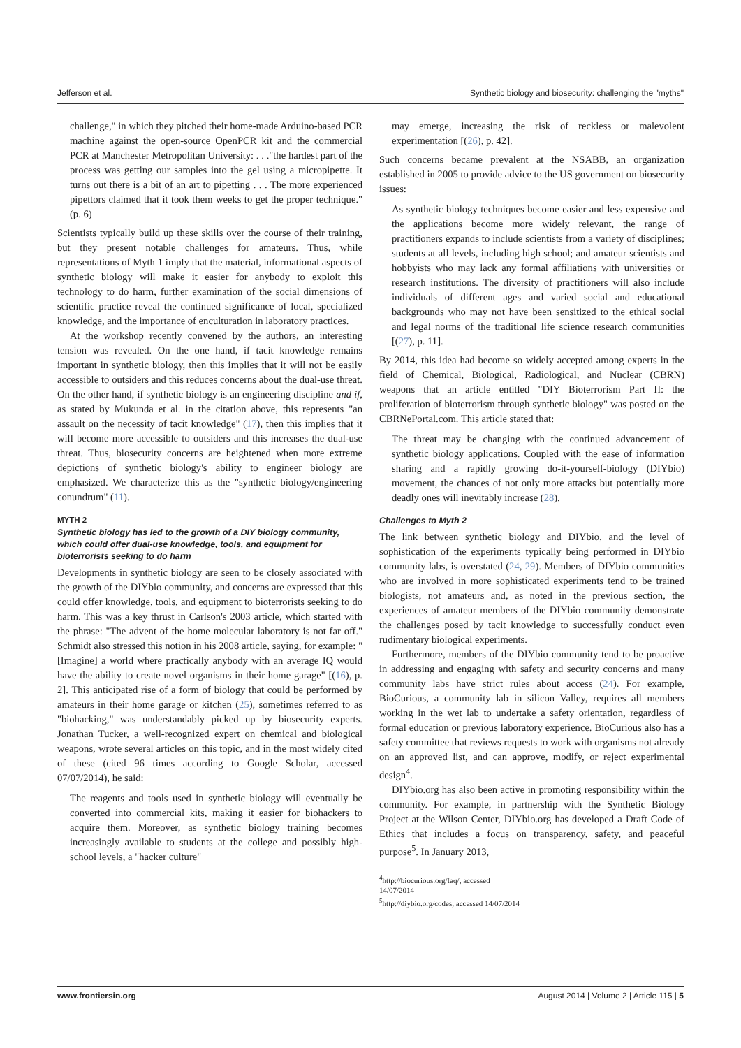Jefferson et al. Synthetic biology and biosecurity: challenging the "myths"
challenge," in which they pitched their home-made Arduino-based PCR machine against the open-source OpenPCR kit and the commercial PCR at Manchester Metropolitan University: . . ."the hardest part of the process was getting our samples into the gel using a micropipette. It turns out there is a bit of an art to pipetting . . . The more experienced pipettors claimed that it took them weeks to get the proper technique." (p. 6)
Scientists typically build up these skills over the course of their training, but they present notable challenges for amateurs. Thus, while representations of Myth 1 imply that the material, informational aspects of synthetic biology will make it easier for anybody to exploit this technology to do harm, further examination of the social dimensions of scientific practice reveal the continued significance of local, specialized knowledge, and the importance of enculturation in laboratory practices.
At the workshop recently convened by the authors, an interesting tension was revealed. On the one hand, if tacit knowledge remains important in synthetic biology, then this implies that it will not be easily accessible to outsiders and this reduces concerns about the dual-use threat. On the other hand, if synthetic biology is an engineering discipline and if, as stated by Mukunda et al. in the citation above, this represents "an assault on the necessity of tacit knowledge" (17), then this implies that it will become more accessible to outsiders and this increases the dual-use threat. Thus, biosecurity concerns are heightened when more extreme depictions of synthetic biology's ability to engineer biology are emphasized. We characterize this as the "synthetic biology/engineering conundrum" (11).
MYTH 2
Synthetic biology has led to the growth of a DIY biology community, which could offer dual-use knowledge, tools, and equipment for bioterrorists seeking to do harm
Developments in synthetic biology are seen to be closely associated with the growth of the DIYbio community, and concerns are expressed that this could offer knowledge, tools, and equipment to bioterrorists seeking to do harm. This was a key thrust in Carlson's 2003 article, which started with the phrase: "The advent of the home molecular laboratory is not far off." Schmidt also stressed this notion in his 2008 article, saying, for example: "[Imagine] a world where practically anybody with an average IQ would have the ability to create novel organisms in their home garage" [(16), p. 2]. This anticipated rise of a form of biology that could be performed by amateurs in their home garage or kitchen (25), sometimes referred to as "biohacking," was understandably picked up by biosecurity experts. Jonathan Tucker, a well-recognized expert on chemical and biological weapons, wrote several articles on this topic, and in the most widely cited of these (cited 96 times according to Google Scholar, accessed 07/07/2014), he said:
The reagents and tools used in synthetic biology will eventually be converted into commercial kits, making it easier for biohackers to acquire them. Moreover, as synthetic biology training becomes increasingly available to students at the college and possibly high-school levels, a "hacker culture"
may emerge, increasing the risk of reckless or malevolent experimentation [(26), p. 42].
Such concerns became prevalent at the NSABB, an organization established in 2005 to provide advice to the US government on biosecurity issues:
As synthetic biology techniques become easier and less expensive and the applications become more widely relevant, the range of practitioners expands to include scientists from a variety of disciplines; students at all levels, including high school; and amateur scientists and hobbyists who may lack any formal affiliations with universities or research institutions. The diversity of practitioners will also include individuals of different ages and varied social and educational backgrounds who may not have been sensitized to the ethical social and legal norms of the traditional life science research communities [(27), p. 11].
By 2014, this idea had become so widely accepted among experts in the field of Chemical, Biological, Radiological, and Nuclear (CBRN) weapons that an article entitled "DIY Bioterrorism Part II: the proliferation of bioterrorism through synthetic biology" was posted on the CBRNePortal.com. This article stated that:
The threat may be changing with the continued advancement of synthetic biology applications. Coupled with the ease of information sharing and a rapidly growing do-it-yourself-biology (DIYbio) movement, the chances of not only more attacks but potentially more deadly ones will inevitably increase (28).
Challenges to Myth 2
The link between synthetic biology and DIYbio, and the level of sophistication of the experiments typically being performed in DIYbio community labs, is overstated (24, 29). Members of DIYbio communities who are involved in more sophisticated experiments tend to be trained biologists, not amateurs and, as noted in the previous section, the experiences of amateur members of the DIYbio community demonstrate the challenges posed by tacit knowledge to successfully conduct even rudimentary biological experiments.
Furthermore, members of the DIYbio community tend to be proactive in addressing and engaging with safety and security concerns and many community labs have strict rules about access (24). For example, BioCurious, a community lab in silicon Valley, requires all members working in the wet lab to undertake a safety orientation, regardless of formal education or previous laboratory experience. BioCurious also has a safety committee that reviews requests to work with organisms not already on an approved list, and can approve, modify, or reject experimental design<sup>4</sup>.
DIYbio.org has also been active in promoting responsibility within the community. For example, in partnership with the Synthetic Biology Project at the Wilson Center, DIYbio.org has developed a Draft Code of Ethics that includes a focus on transparency, safety, and peaceful purpose<sup>5</sup>. In January 2013,
<sup>4</sup> http://biocurious.org/faq/, accessed 14/07/2014
<sup>5</sup> http://diybio.org/codes, accessed 14/07/2014
www.frontiersin.org August 2014 | Volume 2 | Article 115 | 5